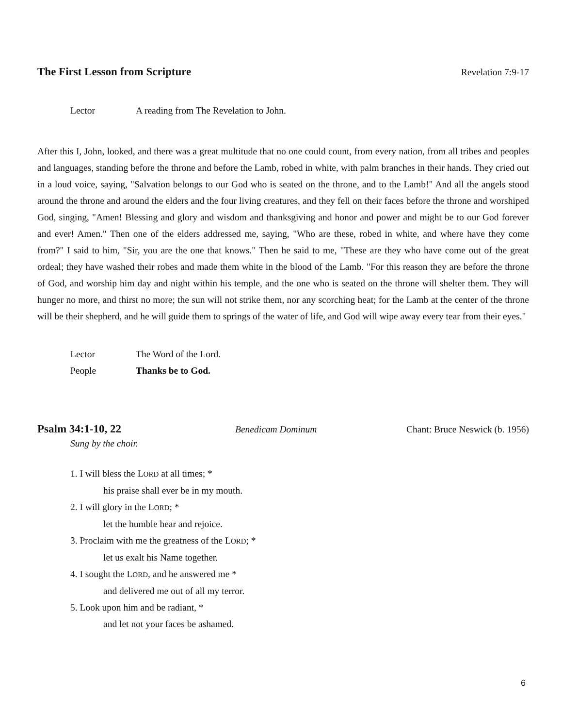The First Lesson from Scripture
Revelation 7:9-17
Lector A reading from The Revelation to John.
After this I, John, looked, and there was a great multitude that no one could count, from every nation, from all tribes and peoples and languages, standing before the throne and before the Lamb, robed in white, with palm branches in their hands. They cried out in a loud voice, saying, "Salvation belongs to our God who is seated on the throne, and to the Lamb!" And all the angels stood around the throne and around the elders and the four living creatures, and they fell on their faces before the throne and worshiped God, singing, "Amen! Blessing and glory and wisdom and thanksgiving and honor and power and might be to our God forever and ever! Amen." Then one of the elders addressed me, saying, "Who are these, robed in white, and where have they come from?" I said to him, "Sir, you are the one that knows." Then he said to me, "These are they who have come out of the great ordeal; they have washed their robes and made them white in the blood of the Lamb. "For this reason they are before the throne of God, and worship him day and night within his temple, and the one who is seated on the throne will shelter them. They will hunger no more, and thirst no more; the sun will not strike them, nor any scorching heat; for the Lamb at the center of the throne will be their shepherd, and he will guide them to springs of the water of life, and God will wipe away every tear from their eyes."
Lector The Word of the Lord.
People Thanks be to God.
Psalm 34:1-10, 22
Benedicam Dominum Chant: Bruce Neswick (b. 1956)
Sung by the choir.
1. I will bless the LORD at all times; *
his praise shall ever be in my mouth.
2. I will glory in the LORD; *
let the humble hear and rejoice.
3. Proclaim with me the greatness of the LORD; *
let us exalt his Name together.
4. I sought the LORD, and he answered me *
and delivered me out of all my terror.
5. Look upon him and be radiant, *
and let not your faces be ashamed.
6